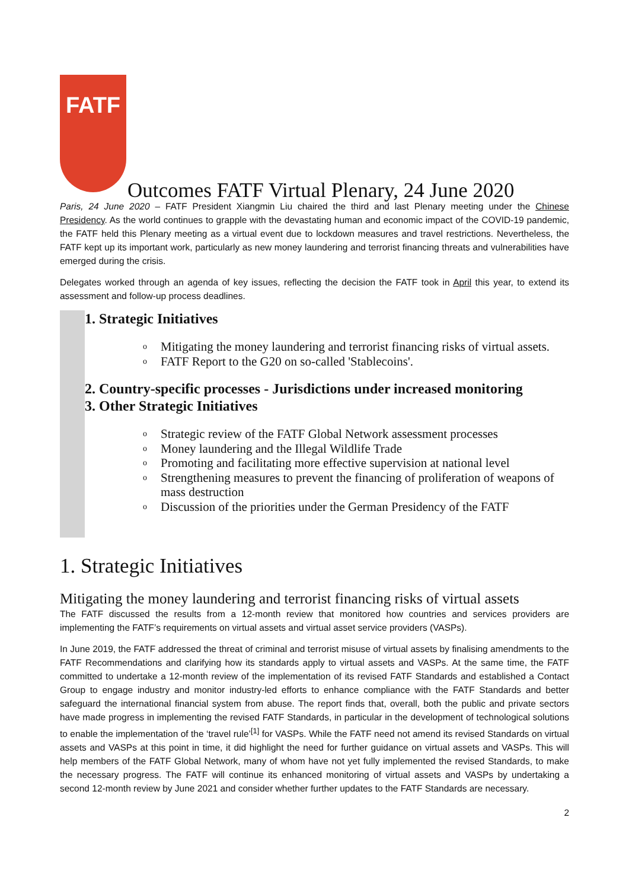FATF
Outcomes FATF Virtual Plenary, 24 June 2020
Paris, 24 June 2020 – FATF President Xiangmin Liu chaired the third and last Plenary meeting under the Chinese Presidency. As the world continues to grapple with the devastating human and economic impact of the COVID-19 pandemic, the FATF held this Plenary meeting as a virtual event due to lockdown measures and travel restrictions. Nevertheless, the FATF kept up its important work, particularly as new money laundering and terrorist financing threats and vulnerabilities have emerged during the crisis.
Delegates worked through an agenda of key issues, reflecting the decision the FATF took in April this year, to extend its assessment and follow-up process deadlines.
1. Strategic Initiatives
o Mitigating the money laundering and terrorist financing risks of virtual assets.
o FATF Report to the G20 on so-called 'Stablecoins'.
2. Country-specific processes - Jurisdictions under increased monitoring
3. Other Strategic Initiatives
o Strategic review of the FATF Global Network assessment processes
o Money laundering and the Illegal Wildlife Trade
o Promoting and facilitating more effective supervision at national level
o Strengthening measures to prevent the financing of proliferation of weapons of mass destruction
o Discussion of the priorities under the German Presidency of the FATF
1. Strategic Initiatives
Mitigating the money laundering and terrorist financing risks of virtual assets
The FATF discussed the results from a 12-month review that monitored how countries and services providers are implementing the FATF’s requirements on virtual assets and virtual asset service providers (VASPs).
In June 2019, the FATF addressed the threat of criminal and terrorist misuse of virtual assets by finalising amendments to the FATF Recommendations and clarifying how its standards apply to virtual assets and VASPs. At the same time, the FATF committed to undertake a 12-month review of the implementation of its revised FATF Standards and established a Contact Group to engage industry and monitor industry-led efforts to enhance compliance with the FATF Standards and better safeguard the international financial system from abuse. The report finds that, overall, both the public and private sectors have made progress in implementing the revised FATF Standards, in particular in the development of technological solutions to enable the implementation of the ‘travel rule’<sup>[1]</sup> for VASPs. While the FATF need not amend its revised Standards on virtual assets and VASPs at this point in time, it did highlight the need for further guidance on virtual assets and VASPs. This will help members of the FATF Global Network, many of whom have not yet fully implemented the revised Standards, to make the necessary progress. The FATF will continue its enhanced monitoring of virtual assets and VASPs by undertaking a second 12-month review by June 2021 and consider whether further updates to the FATF Standards are necessary.
2